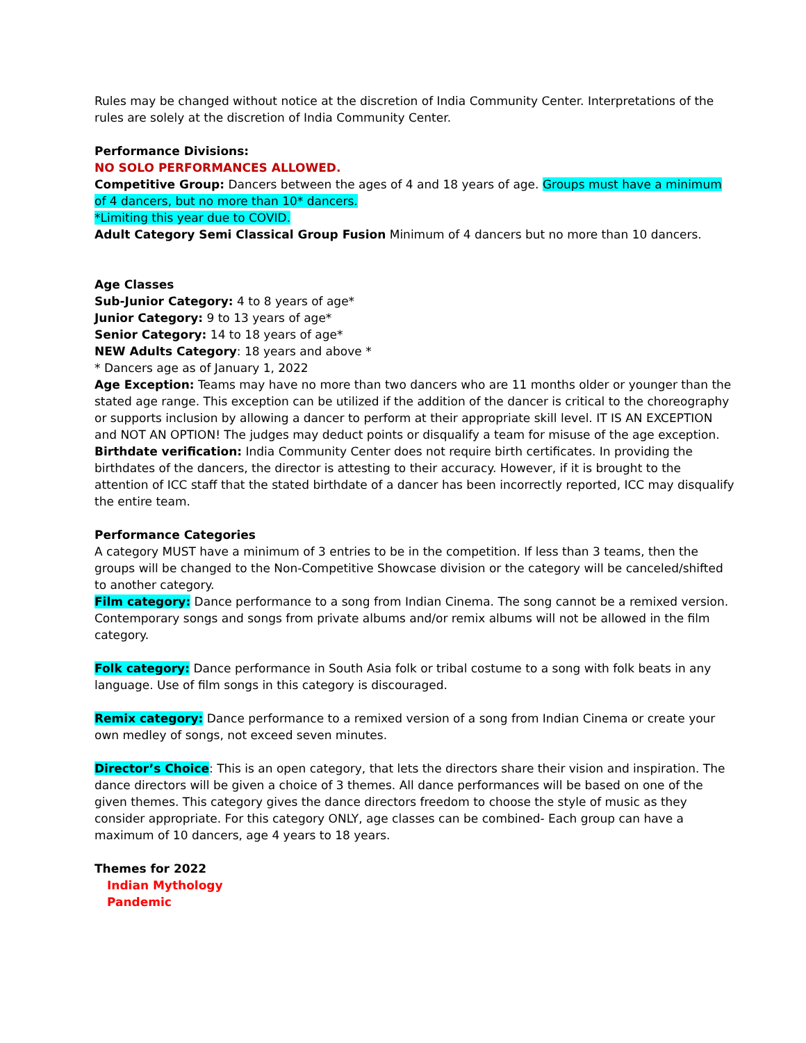Rules may be changed without notice at the discretion of India Community Center. Interpretations of the rules are solely at the discretion of India Community Center.
Performance Divisions:
NO SOLO PERFORMANCES ALLOWED.
Competitive Group: Dancers between the ages of 4 and 18 years of age. Groups must have a minimum of 4 dancers, but no more than 10* dancers.
*Limiting this year due to COVID.
Adult Category Semi Classical Group Fusion Minimum of 4 dancers but no more than 10 dancers.
Age Classes
Sub-Junior Category: 4 to 8 years of age*
Junior Category: 9 to 13 years of age*
Senior Category: 14 to 18 years of age*
NEW Adults Category: 18 years and above *
* Dancers age as of January 1, 2022
Age Exception: Teams may have no more than two dancers who are 11 months older or younger than the stated age range. This exception can be utilized if the addition of the dancer is critical to the choreography or supports inclusion by allowing a dancer to perform at their appropriate skill level. IT IS AN EXCEPTION and NOT AN OPTION! The judges may deduct points or disqualify a team for misuse of the age exception.
Birthdate verification: India Community Center does not require birth certificates. In providing the birthdates of the dancers, the director is attesting to their accuracy. However, if it is brought to the attention of ICC staff that the stated birthdate of a dancer has been incorrectly reported, ICC may disqualify the entire team.
Performance Categories
A category MUST have a minimum of 3 entries to be in the competition. If less than 3 teams, then the groups will be changed to the Non-Competitive Showcase division or the category will be canceled/shifted to another category.
Film category: Dance performance to a song from Indian Cinema. The song cannot be a remixed version. Contemporary songs and songs from private albums and/or remix albums will not be allowed in the film category.
Folk category: Dance performance in South Asia folk or tribal costume to a song with folk beats in any language. Use of film songs in this category is discouraged.
Remix category: Dance performance to a remixed version of a song from Indian Cinema or create your own medley of songs, not exceed seven minutes.
Director’s Choice: This is an open category, that lets the directors share their vision and inspiration. The dance directors will be given a choice of 3 themes. All dance performances will be based on one of the given themes. This category gives the dance directors freedom to choose the style of music as they consider appropriate. For this category ONLY, age classes can be combined- Each group can have a maximum of 10 dancers, age 4 years to 18 years.
Themes for 2022
Indian Mythology
Pandemic